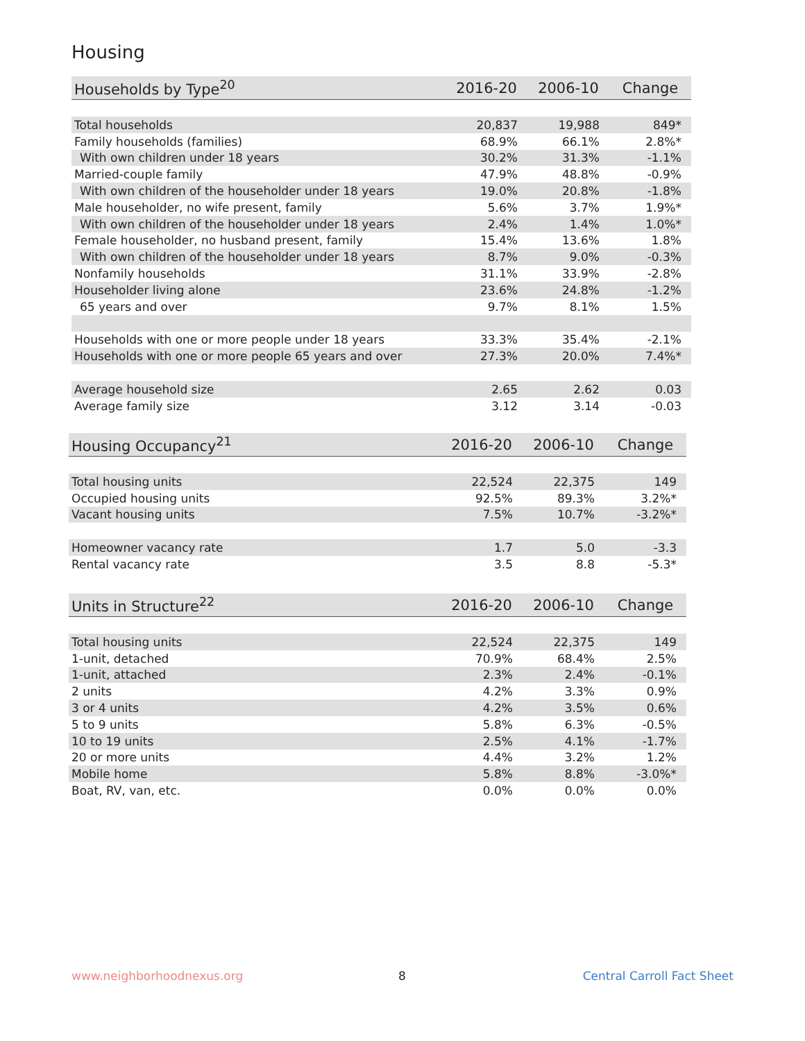Housing
| Households by Type<sup>20</sup> | 2016-20 | 2006-10 | Change |
| --- | --- | --- | --- |
| Total households | 20,837 | 19,988 | 849* |
| Family households (families) | 68.9% | 66.1% | 2.8%* |
| With own children under 18 years | 30.2% | 31.3% | -1.1% |
| Married-couple family | 47.9% | 48.8% | -0.9% |
| With own children of the householder under 18 years | 19.0% | 20.8% | -1.8% |
| Male householder, no wife present, family | 5.6% | 3.7% | 1.9%* |
| With own children of the householder under 18 years | 2.4% | 1.4% | 1.0%* |
| Female householder, no husband present, family | 15.4% | 13.6% | 1.8% |
| With own children of the householder under 18 years | 8.7% | 9.0% | -0.3% |
| Nonfamily households | 31.1% | 33.9% | -2.8% |
| Householder living alone | 23.6% | 24.8% | -1.2% |
| 65 years and over | 9.7% | 8.1% | 1.5% |
| Households with one or more people under 18 years | 33.3% | 35.4% | -2.1% |
| Households with one or more people 65 years and over | 27.3% | 20.0% | 7.4%* |
| Average household size | 2.65 | 2.62 | 0.03 |
| Average family size | 3.12 | 3.14 | -0.03 |
| Housing Occupancy<sup>21</sup> | 2016-20 | 2006-10 | Change |
| --- | --- | --- | --- |
| Total housing units | 22,524 | 22,375 | 149 |
| Occupied housing units | 92.5% | 89.3% | 3.2%* |
| Vacant housing units | 7.5% | 10.7% | -3.2%* |
| Homeowner vacancy rate | 1.7 | 5.0 | -3.3 |
| Rental vacancy rate | 3.5 | 8.8 | -5.3* |
| Units in Structure<sup>22</sup> | 2016-20 | 2006-10 | Change |
| --- | --- | --- | --- |
| Total housing units | 22,524 | 22,375 | 149 |
| 1-unit, detached | 70.9% | 68.4% | 2.5% |
| 1-unit, attached | 2.3% | 2.4% | -0.1% |
| 2 units | 4.2% | 3.3% | 0.9% |
| 3 or 4 units | 4.2% | 3.5% | 0.6% |
| 5 to 9 units | 5.8% | 6.3% | -0.5% |
| 10 to 19 units | 2.5% | 4.1% | -1.7% |
| 20 or more units | 4.4% | 3.2% | 1.2% |
| Mobile home | 5.8% | 8.8% | -3.0%* |
| Boat, RV, van, etc. | 0.0% | 0.0% | 0.0% |
www.neighborhoodnexus.org 8 Central Carroll Fact Sheet